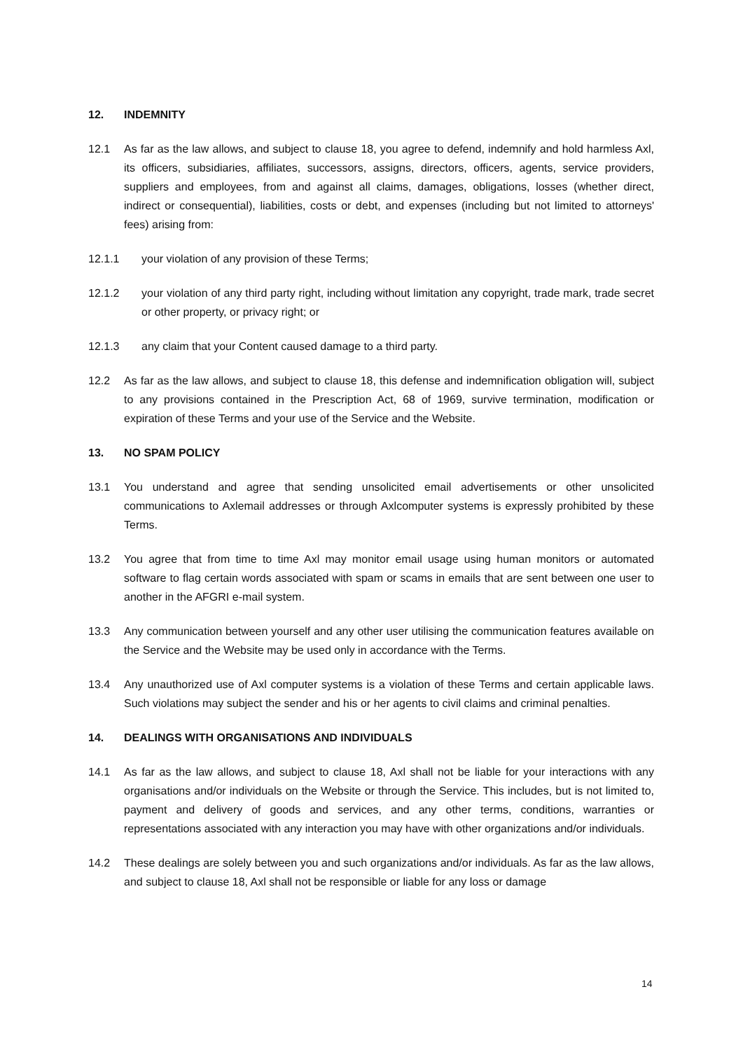12. INDEMNITY
12.1 As far as the law allows, and subject to clause 18, you agree to defend, indemnify and hold harmless Axl, its officers, subsidiaries, affiliates, successors, assigns, directors, officers, agents, service providers, suppliers and employees, from and against all claims, damages, obligations, losses (whether direct, indirect or consequential), liabilities, costs or debt, and expenses (including but not limited to attorneys' fees) arising from:
12.1.1 your violation of any provision of these Terms;
12.1.2 your violation of any third party right, including without limitation any copyright, trade mark, trade secret or other property, or privacy right; or
12.1.3 any claim that your Content caused damage to a third party.
12.2 As far as the law allows, and subject to clause 18, this defense and indemnification obligation will, subject to any provisions contained in the Prescription Act, 68 of 1969, survive termination, modification or expiration of these Terms and your use of the Service and the Website.
13. NO SPAM POLICY
13.1 You understand and agree that sending unsolicited email advertisements or other unsolicited communications to Axlemail addresses or through Axlcomputer systems is expressly prohibited by these Terms.
13.2 You agree that from time to time Axl may monitor email usage using human monitors or automated software to flag certain words associated with spam or scams in emails that are sent between one user to another in the AFGRI e-mail system.
13.3 Any communication between yourself and any other user utilising the communication features available on the Service and the Website may be used only in accordance with the Terms.
13.4 Any unauthorized use of Axl computer systems is a violation of these Terms and certain applicable laws. Such violations may subject the sender and his or her agents to civil claims and criminal penalties.
14. DEALINGS WITH ORGANISATIONS AND INDIVIDUALS
14.1 As far as the law allows, and subject to clause 18, Axl shall not be liable for your interactions with any organisations and/or individuals on the Website or through the Service. This includes, but is not limited to, payment and delivery of goods and services, and any other terms, conditions, warranties or representations associated with any interaction you may have with other organizations and/or individuals.
14.2 These dealings are solely between you and such organizations and/or individuals. As far as the law allows, and subject to clause 18, Axl shall not be responsible or liable for any loss or damage
14